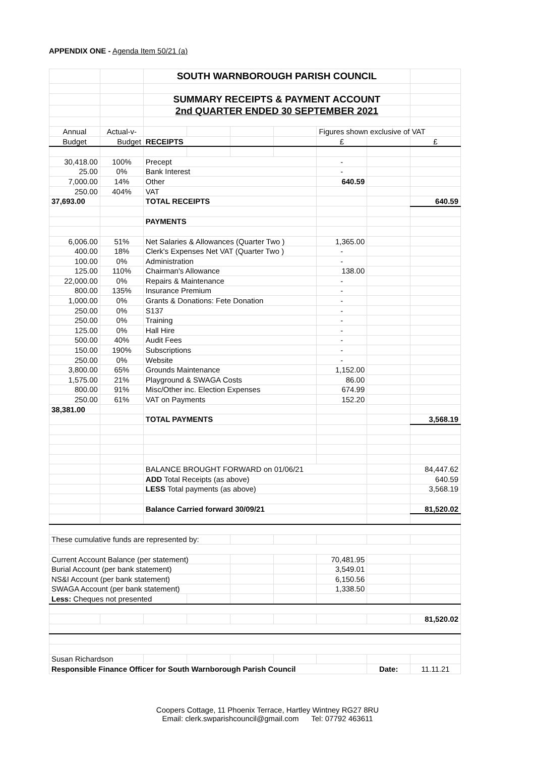APPENDIX ONE - Agenda Item 50/21 (a)
| | | SOUTH WARNBOROUGH PARISH COUNCIL | | | | | | |
| | | SUMMARY RECEIPTS & PAYMENT ACCOUNT | | | | | | |
| | | 2nd QUARTER ENDED 30 SEPTEMBER 2021 | | | | | | |
| Annual | Actual-v- | | | | | Figures shown exclusive of VAT | | |
| Budget | Budget | RECEIPTS | | | | £ | | £ |
| 30,418.00 | 100% | Precept | | | | - | | |
| 25.00 | 0% | Bank Interest | | | | - | | |
| 7,000.00 | 14% | Other | | | | 640.59 | | |
| 250.00 | 404% | VAT | | | | | | |
| 37,693.00 | | TOTAL RECEIPTS | | | | | | 640.59 |
| | | PAYMENTS | | | | | | |
| 6,006.00 | 51% | Net Salaries & Allowances (Quarter Two ) | | | | 1,365.00 | | |
| 400.00 | 18% | Clerk's Expenses Net VAT (Quarter Two ) | | | | - | | |
| 100.00 | 0% | Administration | | | | - | | |
| 125.00 | 110% | Chairman's Allowance | | | | 138.00 | | |
| 22,000.00 | 0% | Repairs & Maintenance | | | | - | | |
| 800.00 | 135% | Insurance Premium | | | | - | | |
| 1,000.00 | 0% | Grants & Donations: Fete Donation | | | | - | | |
| 250.00 | 0% | S137 | | | | - | | |
| 250.00 | 0% | Training | | | | - | | |
| 125.00 | 0% | Hall Hire | | | | - | | |
| 500.00 | 40% | Audit Fees | | | | - | | |
| 150.00 | 190% | Subscriptions | | | | - | | |
| 250.00 | 0% | Website | | | | - | | |
| 3,800.00 | 65% | Grounds Maintenance | | | | 1,152.00 | | |
| 1,575.00 | 21% | Playground & SWAGA Costs | | | | 86.00 | | |
| 800.00 | 91% | Misc/Other inc. Election Expenses | | | | 674.99 | | |
| 250.00 | 61% | VAT on Payments | | | | 152.20 | | |
| 38,381.00 | | | | | | | | |
| | | TOTAL PAYMENTS | | | | | | 3,568.19 |
| | | BALANCE BROUGHT FORWARD on 01/06/21 | | | | | | 84,447.62 |
| | | ADD Total Receipts (as above) | | | | | | 640.59 |
| | | LESS Total payments (as above) | | | | | | 3,568.19 |
| | | Balance Carried forward 30/09/21 | | | | | | 81,520.02 |
| These cumulative funds are represented by: | | | | | | | | |
| Current Account Balance (per statement) | | | | | | 70,481.95 | | |
| Burial Account (per bank statement) | | | | | | 3,549.01 | | |
| NS&I Account (per bank statement) | | | | | | 6,150.56 | | |
| SWAGA Account (per bank statement) | | | | | | 1,338.50 | | |
| Less: Cheques not presented | | | | | | | | |
| | | | | | | | | 81,520.02 |
| Susan Richardson | | | | | | | | |
| Responsible Finance Officer for South Warnborough Parish Council | | | | | | | Date: | 11.11.21 |
Coopers Cottage, 11 Phoenix Terrace, Hartley Wintney RG27 8RU
Email: clerk.swparishcouncil@gmail.com Tel: 07792 463611